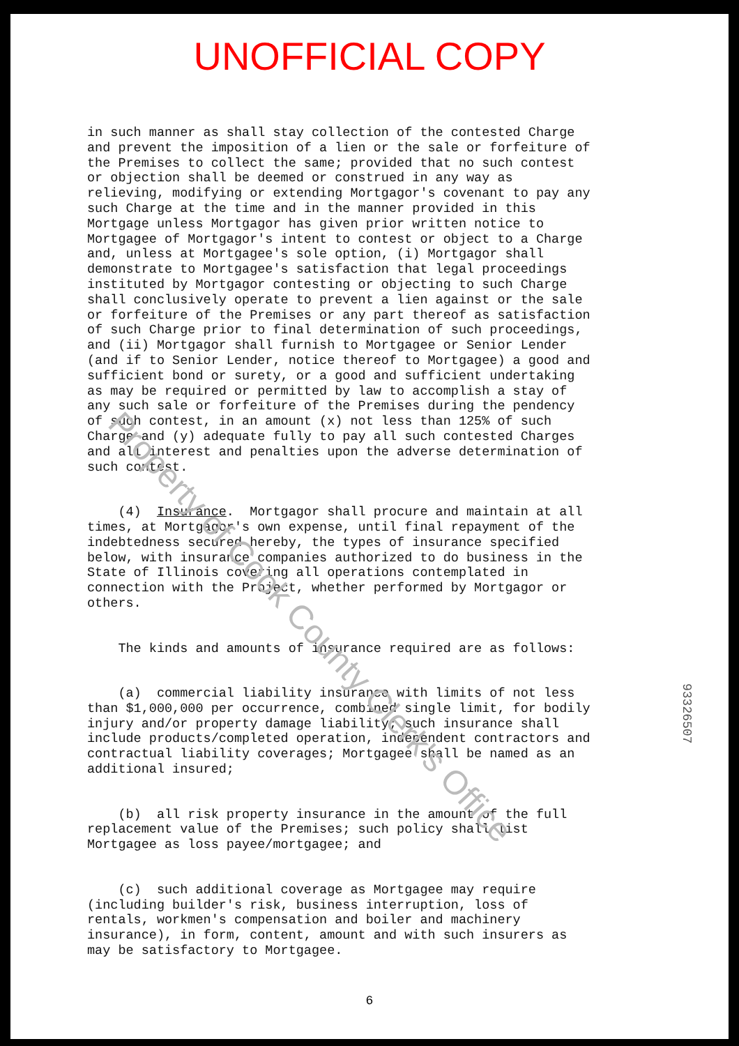UNOFFICIAL COPY
in such manner as shall stay collection of the contested Charge and prevent the imposition of a lien or the sale or forfeiture of the Premises to collect the same; provided that no such contest or objection shall be deemed or construed in any way as relieving, modifying or extending Mortgagor's covenant to pay any such Charge at the time and in the manner provided in this Mortgage unless Mortgagor has given prior written notice to Mortgagee of Mortgagor's intent to contest or object to a Charge and, unless at Mortgagee's sole option, (i) Mortgagor shall demonstrate to Mortgagee's satisfaction that legal proceedings instituted by Mortgagor contesting or objecting to such Charge shall conclusively operate to prevent a lien against or the sale or forfeiture of the Premises or any part thereof as satisfaction of such Charge prior to final determination of such proceedings, and (ii) Mortgagor shall furnish to Mortgagee or Senior Lender (and if to Senior Lender, notice thereof to Mortgagee) a good and sufficient bond or surety, or a good and sufficient undertaking as may be required or permitted by law to accomplish a stay of any such sale or forfeiture of the Premises during the pendency of such contest, in an amount (x) not less than 125% of such Charge and (y) adequate fully to pay all such contested Charges and all interest and penalties upon the adverse determination of such contest.
(4) Insurance. Mortgagor shall procure and maintain at all times, at Mortgagor's own expense, until final repayment of the indebtedness secured hereby, the types of insurance specified below, with insurance companies authorized to do business in the State of Illinois covering all operations contemplated in connection with the Project, whether performed by Mortgagor or others.
The kinds and amounts of insurance required are as follows:
(a) commercial liability insurance with limits of not less than $1,000,000 per occurrence, combined single limit, for bodily injury and/or property damage liability; such insurance shall include products/completed operation, independent contractors and contractual liability coverages; Mortgagee shall be named as an additional insured;
(b) all risk property insurance in the amount of the full replacement value of the Premises; such policy shall list Mortgagee as loss payee/mortgagee; and
(c) such additional coverage as Mortgagee may require (including builder's risk, business interruption, loss of rentals, workmen's compensation and boiler and machinery insurance), in form, content, amount and with such insurers as may be satisfactory to Mortgagee.
6
Property of Cook County Clerk's Office
93326507